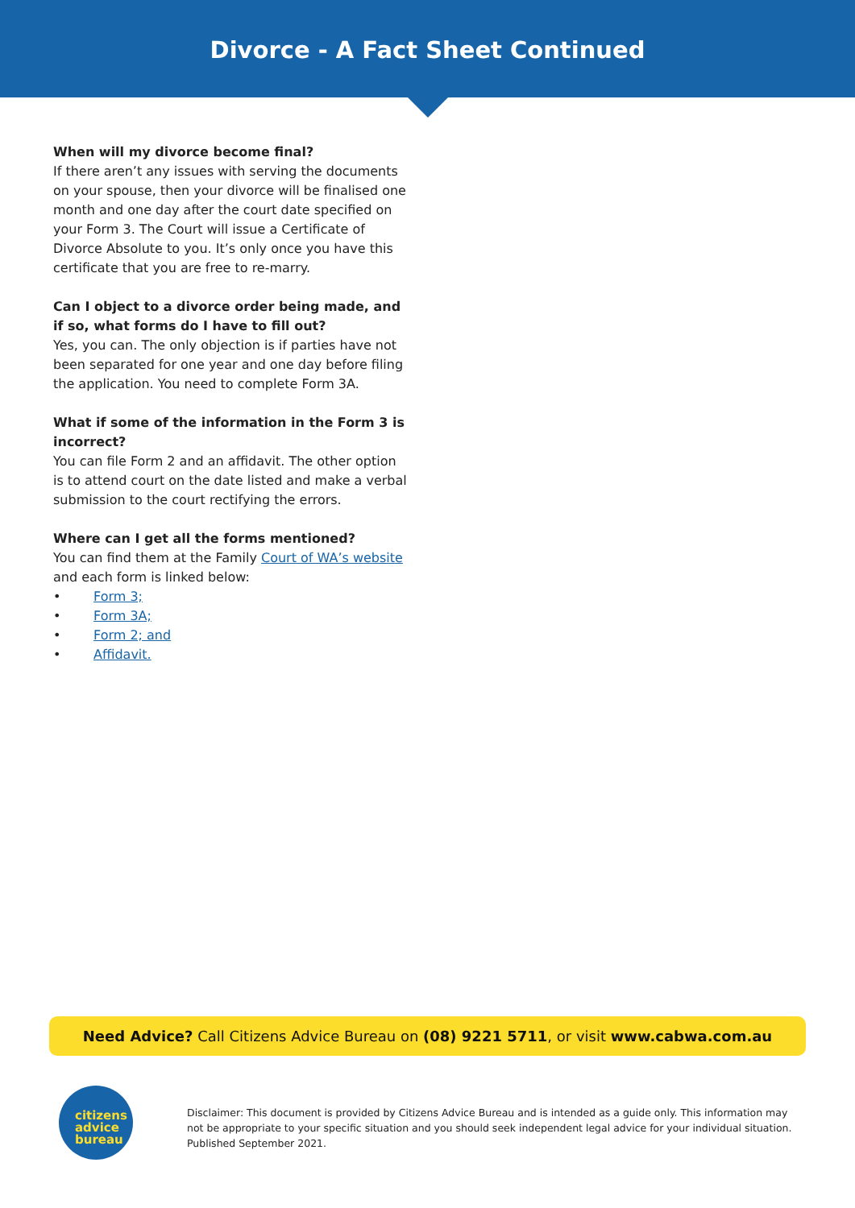Divorce - A Fact Sheet Continued
When will my divorce become final?
If there aren’t any issues with serving the documents on your spouse, then your divorce will be finalised one month and one day after the court date specified on your Form 3. The Court will issue a Certificate of Divorce Absolute to you. It’s only once you have this certificate that you are free to re-marry.
Can I object to a divorce order being made, and if so, what forms do I have to fill out?
Yes, you can. The only objection is if parties have not been separated for one year and one day before filing the application. You need to complete Form 3A.
What if some of the information in the Form 3 is incorrect?
You can file Form 2 and an affidavit. The other option is to attend court on the date listed and make a verbal submission to the court rectifying the errors.
Where can I get all the forms mentioned?
You can find them at the Family Court of WA’s website and each form is linked below:
• Form 3;
• Form 3A;
• Form 2; and
• Affidavit.
Need Advice? Call Citizens Advice Bureau on (08) 9221 5711, or visit www.cabwa.com.au
citizens
advice
bureau
Disclaimer: This document is provided by Citizens Advice Bureau and is intended as a guide only. This information may not be appropriate to your specific situation and you should seek independent legal advice for your individual situation. Published September 2021.